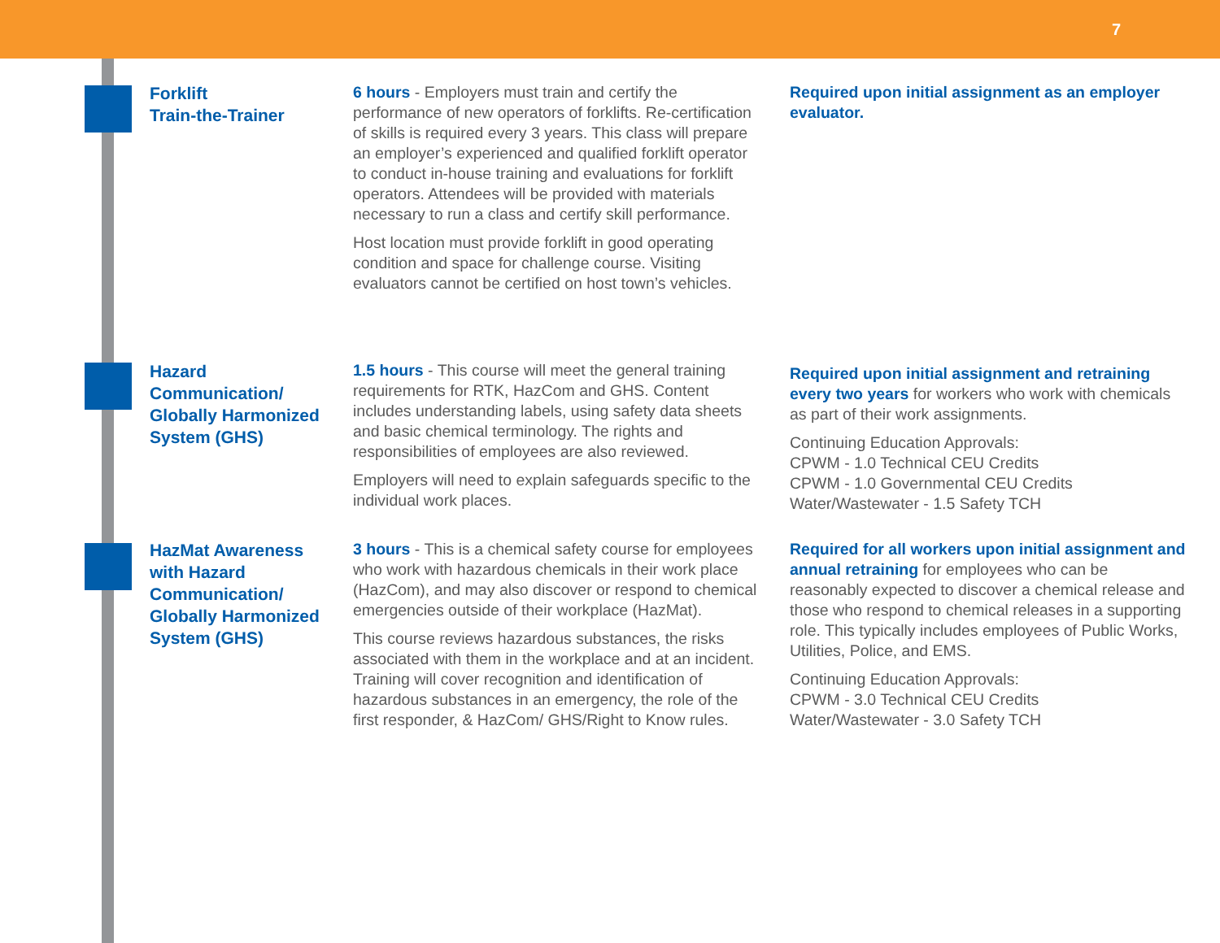7
Forklift
Train-the-Trainer
6 hours - Employers must train and certify the performance of new operators of forklifts. Re-certification of skills is required every 3 years. This class will prepare an employer’s experienced and qualified forklift operator to conduct in-house training and evaluations for forklift operators. Attendees will be provided with materials necessary to run a class and certify skill performance.
Host location must provide forklift in good operating condition and space for challenge course. Visiting evaluators cannot be certified on host town’s vehicles.
Required upon initial assignment as an employer evaluator.
Hazard Communication/ Globally Harmonized System (GHS)
1.5 hours - This course will meet the general training requirements for RTK, HazCom and GHS. Content includes understanding labels, using safety data sheets and basic chemical terminology. The rights and responsibilities of employees are also reviewed.
Employers will need to explain safeguards specific to the individual work places.
Required upon initial assignment and retraining every two years for workers who work with chemicals as part of their work assignments.
Continuing Education Approvals:
CPWM - 1.0 Technical CEU Credits
CPWM - 1.0 Governmental CEU Credits
Water/Wastewater - 1.5 Safety TCH
HazMat Awareness with Hazard Communication/ Globally Harmonized System (GHS)
3 hours - This is a chemical safety course for employees who work with hazardous chemicals in their work place (HazCom), and may also discover or respond to chemical emergencies outside of their workplace (HazMat).
This course reviews hazardous substances, the risks associated with them in the workplace and at an incident. Training will cover recognition and identification of hazardous substances in an emergency, the role of the first responder, & HazCom/ GHS/Right to Know rules.
Required for all workers upon initial assignment and annual retraining for employees who can be reasonably expected to discover a chemical release and those who respond to chemical releases in a supporting role. This typically includes employees of Public Works, Utilities, Police, and EMS.
Continuing Education Approvals:
CPWM - 3.0 Technical CEU Credits
Water/Wastewater - 3.0 Safety TCH